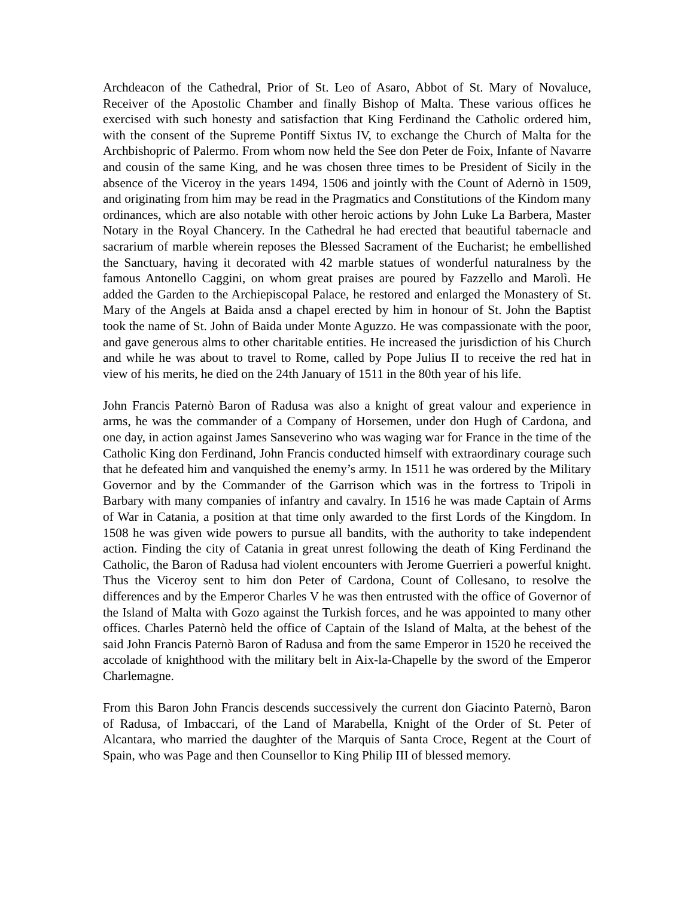Archdeacon of the Cathedral, Prior of St. Leo of Asaro, Abbot of St. Mary of Novaluce, Receiver of the Apostolic Chamber and finally Bishop of Malta. These various offices he exercised with such honesty and satisfaction that King Ferdinand the Catholic ordered him, with the consent of the Supreme Pontiff Sixtus IV, to exchange the Church of Malta for the Archbishopric of Palermo. From whom now held the See don Peter de Foix, Infante of Navarre and cousin of the same King, and he was chosen three times to be President of Sicily in the absence of the Viceroy in the years 1494, 1506 and jointly with the Count of Adernò in 1509, and originating from him may be read in the Pragmatics and Constitutions of the Kindom many ordinances, which are also notable with other heroic actions by John Luke La Barbera, Master Notary in the Royal Chancery. In the Cathedral he had erected that beautiful tabernacle and sacrarium of marble wherein reposes the Blessed Sacrament of the Eucharist; he embellished the Sanctuary, having it decorated with 42 marble statues of wonderful naturalness by the famous Antonello Caggini, on whom great praises are poured by Fazzello and Marolì. He added the Garden to the Archiepiscopal Palace, he restored and enlarged the Monastery of St. Mary of the Angels at Baida ansd a chapel erected by him in honour of St. John the Baptist took the name of St. John of Baida under Monte Aguzzo. He was compassionate with the poor, and gave generous alms to other charitable entities. He increased the jurisdiction of his Church and while he was about to travel to Rome, called by Pope Julius II to receive the red hat in view of his merits, he died on the 24th January of 1511 in the 80th year of his life.
John Francis Paternò Baron of Radusa was also a knight of great valour and experience in arms, he was the commander of a Company of Horsemen, under don Hugh of Cardona, and one day, in action against James Sanseverino who was waging war for France in the time of the Catholic King don Ferdinand, John Francis conducted himself with extraordinary courage such that he defeated him and vanquished the enemy’s army. In 1511 he was ordered by the Military Governor and by the Commander of the Garrison which was in the fortress to Tripoli in Barbary with many companies of infantry and cavalry. In 1516 he was made Captain of Arms of War in Catania, a position at that time only awarded to the first Lords of the Kingdom. In 1508 he was given wide powers to pursue all bandits, with the authority to take independent action. Finding the city of Catania in great unrest following the death of King Ferdinand the Catholic, the Baron of Radusa had violent encounters with Jerome Guerrieri a powerful knight. Thus the Viceroy sent to him don Peter of Cardona, Count of Collesano, to resolve the differences and by the Emperor Charles V he was then entrusted with the office of Governor of the Island of Malta with Gozo against the Turkish forces, and he was appointed to many other offices. Charles Paternò held the office of Captain of the Island of Malta, at the behest of the said John Francis Paternò Baron of Radusa and from the same Emperor in 1520 he received the accolade of knighthood with the military belt in Aix-la-Chapelle by the sword of the Emperor Charlemagne.
From this Baron John Francis descends successively the current don Giacinto Paternò, Baron of Radusa, of Imbaccari, of the Land of Marabella, Knight of the Order of St. Peter of Alcantara, who married the daughter of the Marquis of Santa Croce, Regent at the Court of Spain, who was Page and then Counsellor to King Philip III of blessed memory.